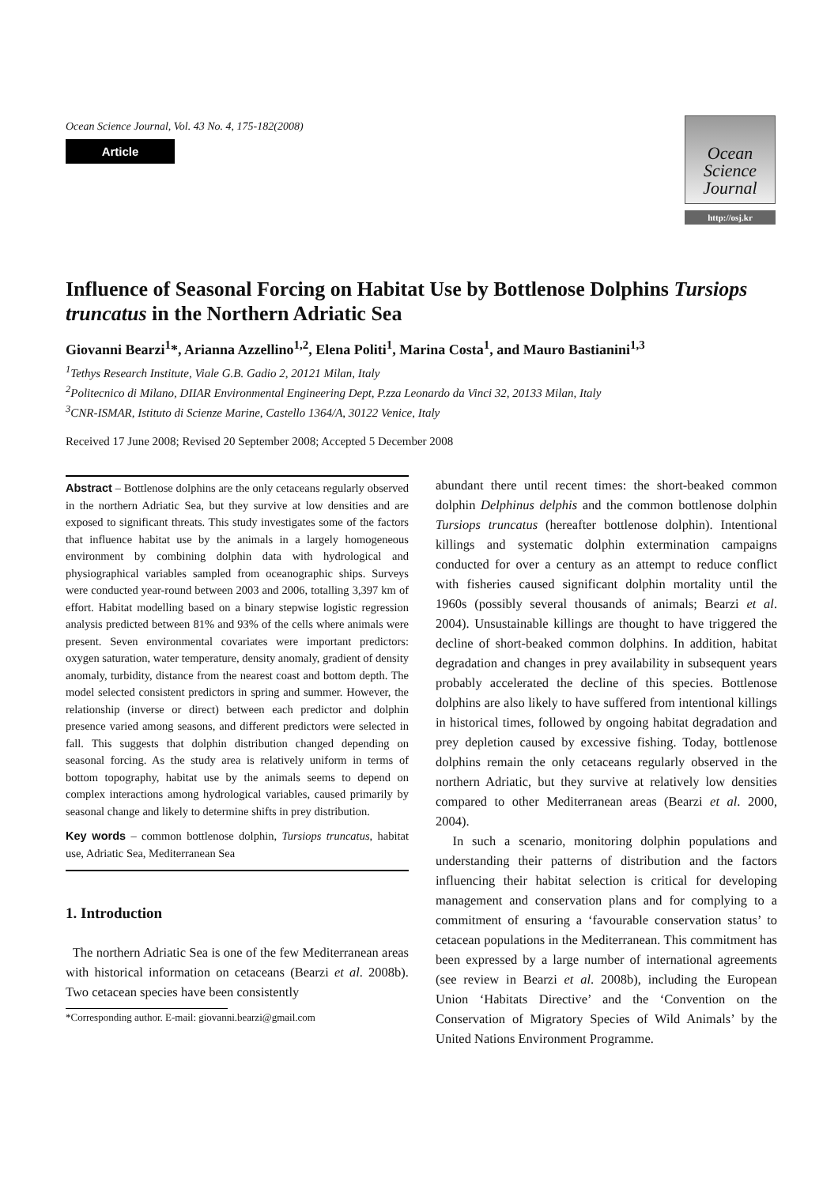Ocean Science Journal, Vol. 43 No. 4, 175-182(2008)
Article
Ocean
Science
Journal
http://osj.kr
Influence of Seasonal Forcing on Habitat Use by Bottlenose Dolphins Tursiops truncatus in the Northern Adriatic Sea
Giovanni Bearzi<sup>1</sup>*, Arianna Azzellino<sup>1,2</sup>, Elena Politi<sup>1</sup>, Marina Costa<sup>1</sup>, and Mauro Bastianini<sup>1,3</sup>
<sup>1</sup> Tethys Research Institute, Viale G.B. Gadio 2, 20121 Milan, Italy
<sup>2</sup> Politecnico di Milano, DIIAR Environmental Engineering Dept, P.zza Leonardo da Vinci 32, 20133 Milan, Italy
<sup>3</sup> CNR-ISMAR, Istituto di Scienze Marine, Castello 1364/A, 30122 Venice, Italy
Received 17 June 2008; Revised 20 September 2008; Accepted 5 December 2008
Abstract – Bottlenose dolphins are the only cetaceans regularly observed in the northern Adriatic Sea, but they survive at low densities and are exposed to significant threats. This study investigates some of the factors that influence habitat use by the animals in a largely homogeneous environment by combining dolphin data with hydrological and physiographical variables sampled from oceanographic ships. Surveys were conducted year-round between 2003 and 2006, totalling 3,397 km of effort. Habitat modelling based on a binary stepwise logistic regression analysis predicted between 81% and 93% of the cells where animals were present. Seven environmental covariates were important predictors: oxygen saturation, water temperature, density anomaly, gradient of density anomaly, turbidity, distance from the nearest coast and bottom depth. The model selected consistent predictors in spring and summer. However, the relationship (inverse or direct) between each predictor and dolphin presence varied among seasons, and different predictors were selected in fall. This suggests that dolphin distribution changed depending on seasonal forcing. As the study area is relatively uniform in terms of bottom topography, habitat use by the animals seems to depend on complex interactions among hydrological variables, caused primarily by seasonal change and likely to determine shifts in prey distribution.
Key words – common bottlenose dolphin, Tursiops truncatus, habitat use, Adriatic Sea, Mediterranean Sea
1. Introduction
The northern Adriatic Sea is one of the few Mediterranean areas with historical information on cetaceans (Bearzi et al. 2008b). Two cetacean species have been consistently
*Corresponding author. E-mail: giovanni.bearzi@gmail.com
abundant there until recent times: the short-beaked common dolphin Delphinus delphis and the common bottlenose dolphin Tursiops truncatus (hereafter bottlenose dolphin). Intentional killings and systematic dolphin extermination campaigns conducted for over a century as an attempt to reduce conflict with fisheries caused significant dolphin mortality until the 1960s (possibly several thousands of animals; Bearzi et al. 2004). Unsustainable killings are thought to have triggered the decline of short-beaked common dolphins. In addition, habitat degradation and changes in prey availability in subsequent years probably accelerated the decline of this species. Bottlenose dolphins are also likely to have suffered from intentional killings in historical times, followed by ongoing habitat degradation and prey depletion caused by excessive fishing. Today, bottlenose dolphins remain the only cetaceans regularly observed in the northern Adriatic, but they survive at relatively low densities compared to other Mediterranean areas (Bearzi et al. 2000, 2004).
In such a scenario, monitoring dolphin populations and understanding their patterns of distribution and the factors influencing their habitat selection is critical for developing management and conservation plans and for complying to a commitment of ensuring a ‘favourable conservation status’ to cetacean populations in the Mediterranean. This commitment has been expressed by a large number of international agreements (see review in Bearzi et al. 2008b), including the European Union ‘Habitats Directive’ and the ‘Convention on the Conservation of Migratory Species of Wild Animals’ by the United Nations Environment Programme.